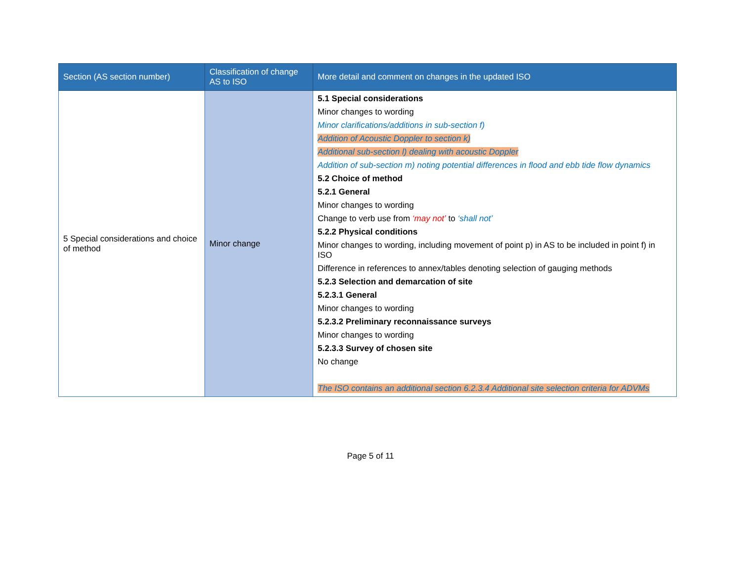| Section (AS section number) | Classification of change AS to ISO | More detail and comment on changes in the updated ISO |
| --- | --- | --- |
| 5 Special considerations and choice of method | Minor change | 5.1 Special considerations Minor changes to wording Minor clarifications/additions in sub-section f) Addition of Acoustic Doppler to section k) Additional sub-section l) dealing with acoustic Doppler Addition of sub-section m) noting potential differences in flood and ebb tide flow dynamics 5.2 Choice of method 5.2.1 General Minor changes to wording Change to verb use from ‘may not’ to ‘shall not’ 5.2.2 Physical conditions Minor changes to wording, including movement of point p) in AS to be included in point f) in ISO Difference in references to annex/tables denoting selection of gauging methods 5.2.3 Selection and demarcation of site 5.2.3.1 General Minor changes to wording 5.2.3.2 Preliminary reconnaissance surveys Minor changes to wording 5.2.3.3 Survey of chosen site No change The ISO contains an additional section 6.2.3.4 Additional site selection criteria for ADVMs |
Page 5 of 11